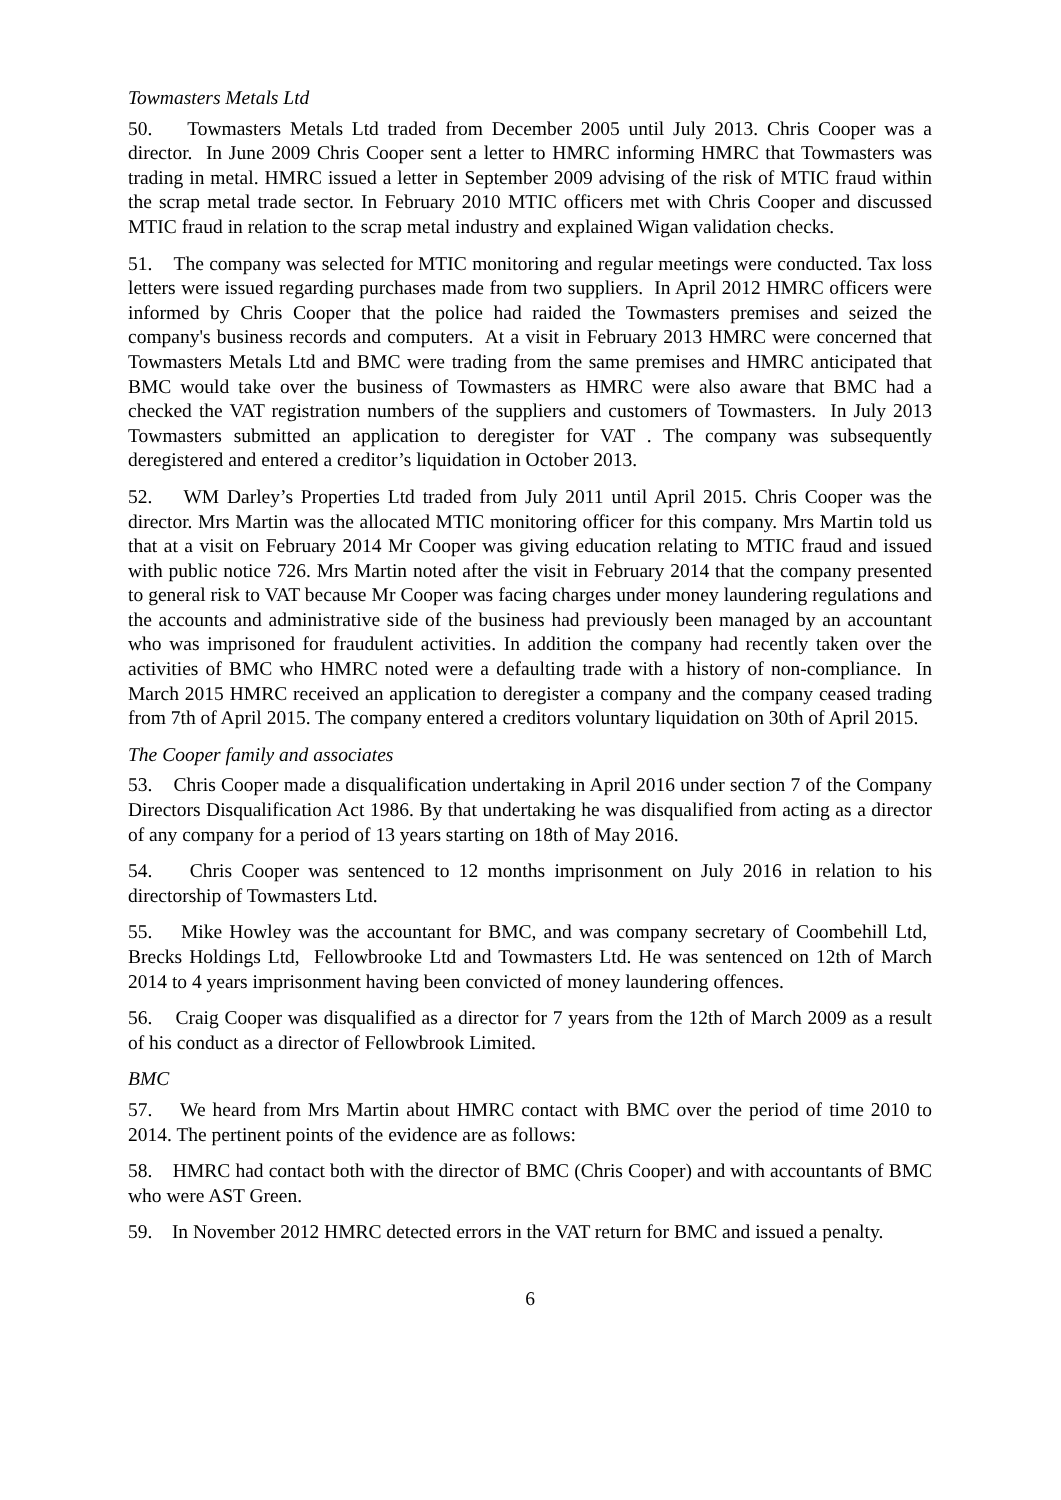Towmasters Metals Ltd
50. Towmasters Metals Ltd traded from December 2005 until July 2013. Chris Cooper was a director. In June 2009 Chris Cooper sent a letter to HMRC informing HMRC that Towmasters was trading in metal. HMRC issued a letter in September 2009 advising of the risk of MTIC fraud within the scrap metal trade sector. In February 2010 MTIC officers met with Chris Cooper and discussed MTIC fraud in relation to the scrap metal industry and explained Wigan validation checks.
51. The company was selected for MTIC monitoring and regular meetings were conducted. Tax loss letters were issued regarding purchases made from two suppliers. In April 2012 HMRC officers were informed by Chris Cooper that the police had raided the Towmasters premises and seized the company's business records and computers. At a visit in February 2013 HMRC were concerned that Towmasters Metals Ltd and BMC were trading from the same premises and HMRC anticipated that BMC would take over the business of Towmasters as HMRC were also aware that BMC had a checked the VAT registration numbers of the suppliers and customers of Towmasters. In July 2013 Towmasters submitted an application to deregister for VAT . The company was subsequently deregistered and entered a creditor’s liquidation in October 2013.
52. WM Darley’s Properties Ltd traded from July 2011 until April 2015. Chris Cooper was the director. Mrs Martin was the allocated MTIC monitoring officer for this company. Mrs Martin told us that at a visit on February 2014 Mr Cooper was giving education relating to MTIC fraud and issued with public notice 726. Mrs Martin noted after the visit in February 2014 that the company presented to general risk to VAT because Mr Cooper was facing charges under money laundering regulations and the accounts and administrative side of the business had previously been managed by an accountant who was imprisoned for fraudulent activities. In addition the company had recently taken over the activities of BMC who HMRC noted were a defaulting trade with a history of non-compliance. In March 2015 HMRC received an application to deregister a company and the company ceased trading from 7th of April 2015. The company entered a creditors voluntary liquidation on 30th of April 2015.
The Cooper family and associates
53. Chris Cooper made a disqualification undertaking in April 2016 under section 7 of the Company Directors Disqualification Act 1986. By that undertaking he was disqualified from acting as a director of any company for a period of 13 years starting on 18th of May 2016.
54. Chris Cooper was sentenced to 12 months imprisonment on July 2016 in relation to his directorship of Towmasters Ltd.
55. Mike Howley was the accountant for BMC, and was company secretary of Coombehill Ltd, Brecks Holdings Ltd, Fellowbrooke Ltd and Towmasters Ltd. He was sentenced on 12th of March 2014 to 4 years imprisonment having been convicted of money laundering offences.
56. Craig Cooper was disqualified as a director for 7 years from the 12th of March 2009 as a result of his conduct as a director of Fellowbrook Limited.
BMC
57. We heard from Mrs Martin about HMRC contact with BMC over the period of time 2010 to 2014. The pertinent points of the evidence are as follows:
58. HMRC had contact both with the director of BMC (Chris Cooper) and with accountants of BMC who were AST Green.
59. In November 2012 HMRC detected errors in the VAT return for BMC and issued a penalty.
6